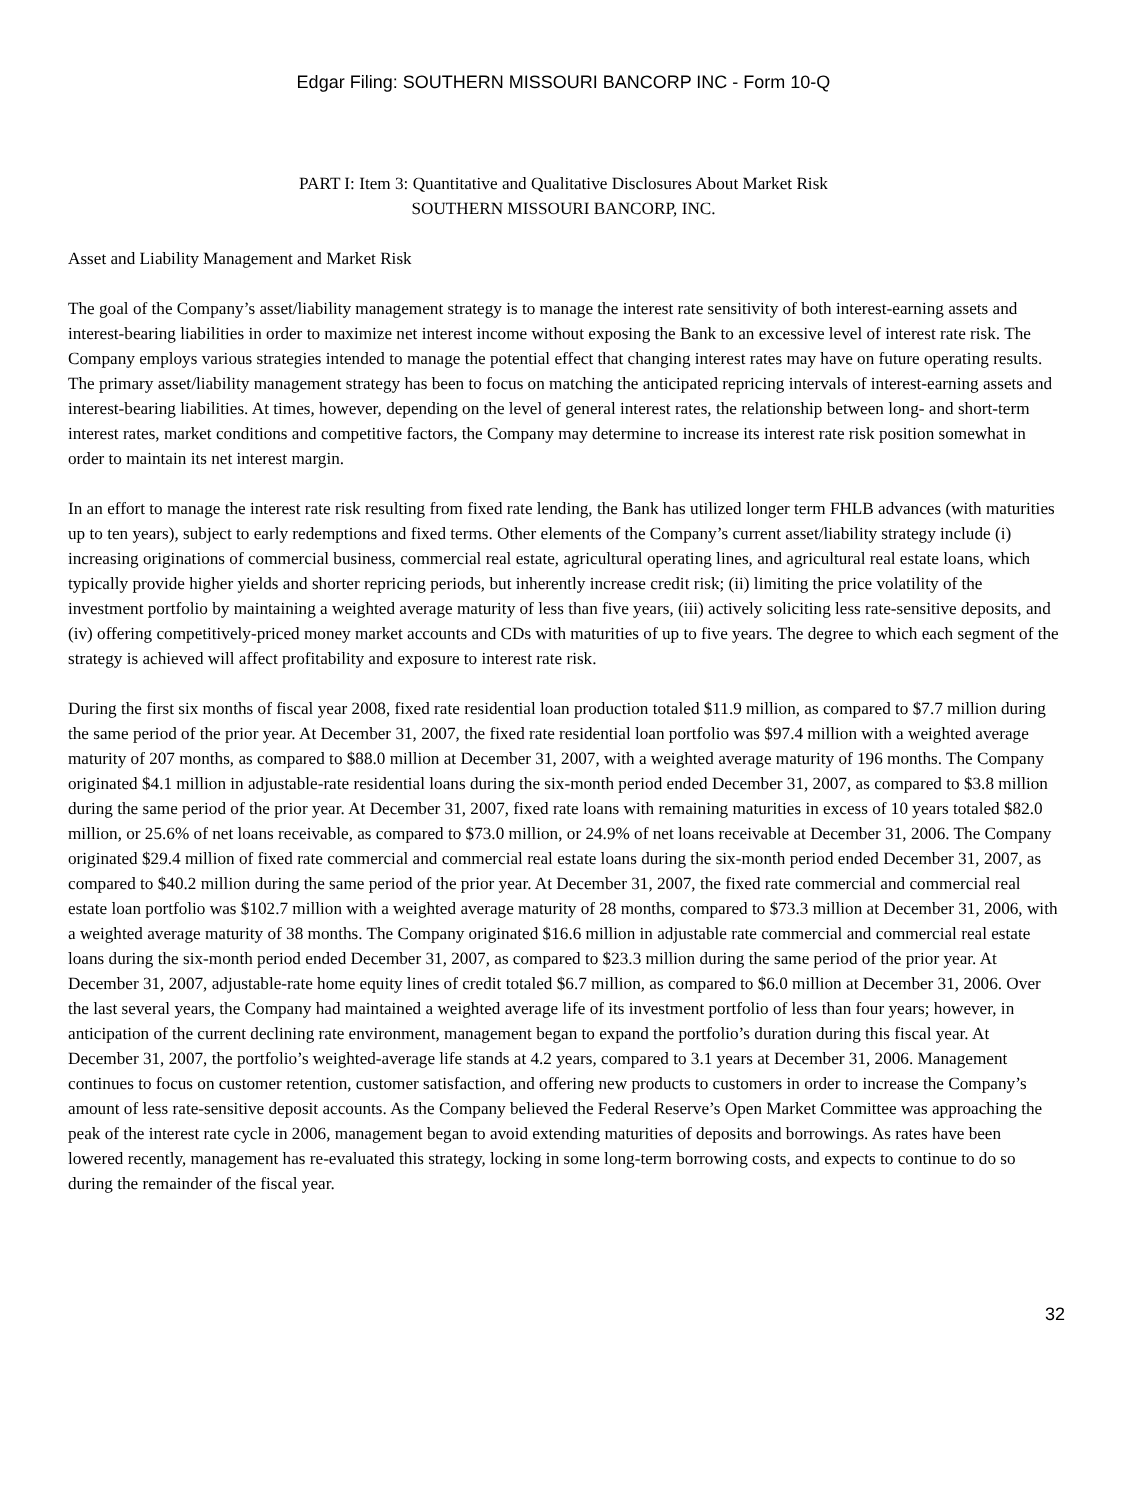Edgar Filing: SOUTHERN MISSOURI BANCORP INC - Form 10-Q
PART I: Item 3: Quantitative and Qualitative Disclosures About Market Risk
SOUTHERN MISSOURI BANCORP, INC.
Asset and Liability Management and Market Risk
The goal of the Company’s asset/liability management strategy is to manage the interest rate sensitivity of both interest-earning assets and interest-bearing liabilities in order to maximize net interest income without exposing the Bank to an excessive level of interest rate risk. The Company employs various strategies intended to manage the potential effect that changing interest rates may have on future operating results. The primary asset/liability management strategy has been to focus on matching the anticipated repricing intervals of interest-earning assets and interest-bearing liabilities. At times, however, depending on the level of general interest rates, the relationship between long- and short-term interest rates, market conditions and competitive factors, the Company may determine to increase its interest rate risk position somewhat in order to maintain its net interest margin.
In an effort to manage the interest rate risk resulting from fixed rate lending, the Bank has utilized longer term FHLB advances (with maturities up to ten years), subject to early redemptions and fixed terms. Other elements of the Company’s current asset/liability strategy include (i) increasing originations of commercial business, commercial real estate, agricultural operating lines, and agricultural real estate loans, which typically provide higher yields and shorter repricing periods, but inherently increase credit risk; (ii) limiting the price volatility of the investment portfolio by maintaining a weighted average maturity of less than five years, (iii) actively soliciting less rate-sensitive deposits, and (iv) offering competitively-priced money market accounts and CDs with maturities of up to five years. The degree to which each segment of the strategy is achieved will affect profitability and exposure to interest rate risk.
During the first six months of fiscal year 2008, fixed rate residential loan production totaled $11.9 million, as compared to $7.7 million during the same period of the prior year. At December 31, 2007, the fixed rate residential loan portfolio was $97.4 million with a weighted average maturity of 207 months, as compared to $88.0 million at December 31, 2007, with a weighted average maturity of 196 months. The Company originated $4.1 million in adjustable-rate residential loans during the six-month period ended December 31, 2007, as compared to $3.8 million during the same period of the prior year. At December 31, 2007, fixed rate loans with remaining maturities in excess of 10 years totaled $82.0 million, or 25.6% of net loans receivable, as compared to $73.0 million, or 24.9% of net loans receivable at December 31, 2006. The Company originated $29.4 million of fixed rate commercial and commercial real estate loans during the six-month period ended December 31, 2007, as compared to $40.2 million during the same period of the prior year. At December 31, 2007, the fixed rate commercial and commercial real estate loan portfolio was $102.7 million with a weighted average maturity of 28 months, compared to $73.3 million at December 31, 2006, with a weighted average maturity of 38 months. The Company originated $16.6 million in adjustable rate commercial and commercial real estate loans during the six-month period ended December 31, 2007, as compared to $23.3 million during the same period of the prior year. At December 31, 2007, adjustable-rate home equity lines of credit totaled $6.7 million, as compared to $6.0 million at December 31, 2006. Over the last several years, the Company had maintained a weighted average life of its investment portfolio of less than four years; however, in anticipation of the current declining rate environment, management began to expand the portfolio’s duration during this fiscal year. At December 31, 2007, the portfolio’s weighted-average life stands at 4.2 years, compared to 3.1 years at December 31, 2006. Management continues to focus on customer retention, customer satisfaction, and offering new products to customers in order to increase the Company’s amount of less rate-sensitive deposit accounts. As the Company believed the Federal Reserve’s Open Market Committee was approaching the peak of the interest rate cycle in 2006, management began to avoid extending maturities of deposits and borrowings. As rates have been lowered recently, management has re-evaluated this strategy, locking in some long-term borrowing costs, and expects to continue to do so during the remainder of the fiscal year.
32